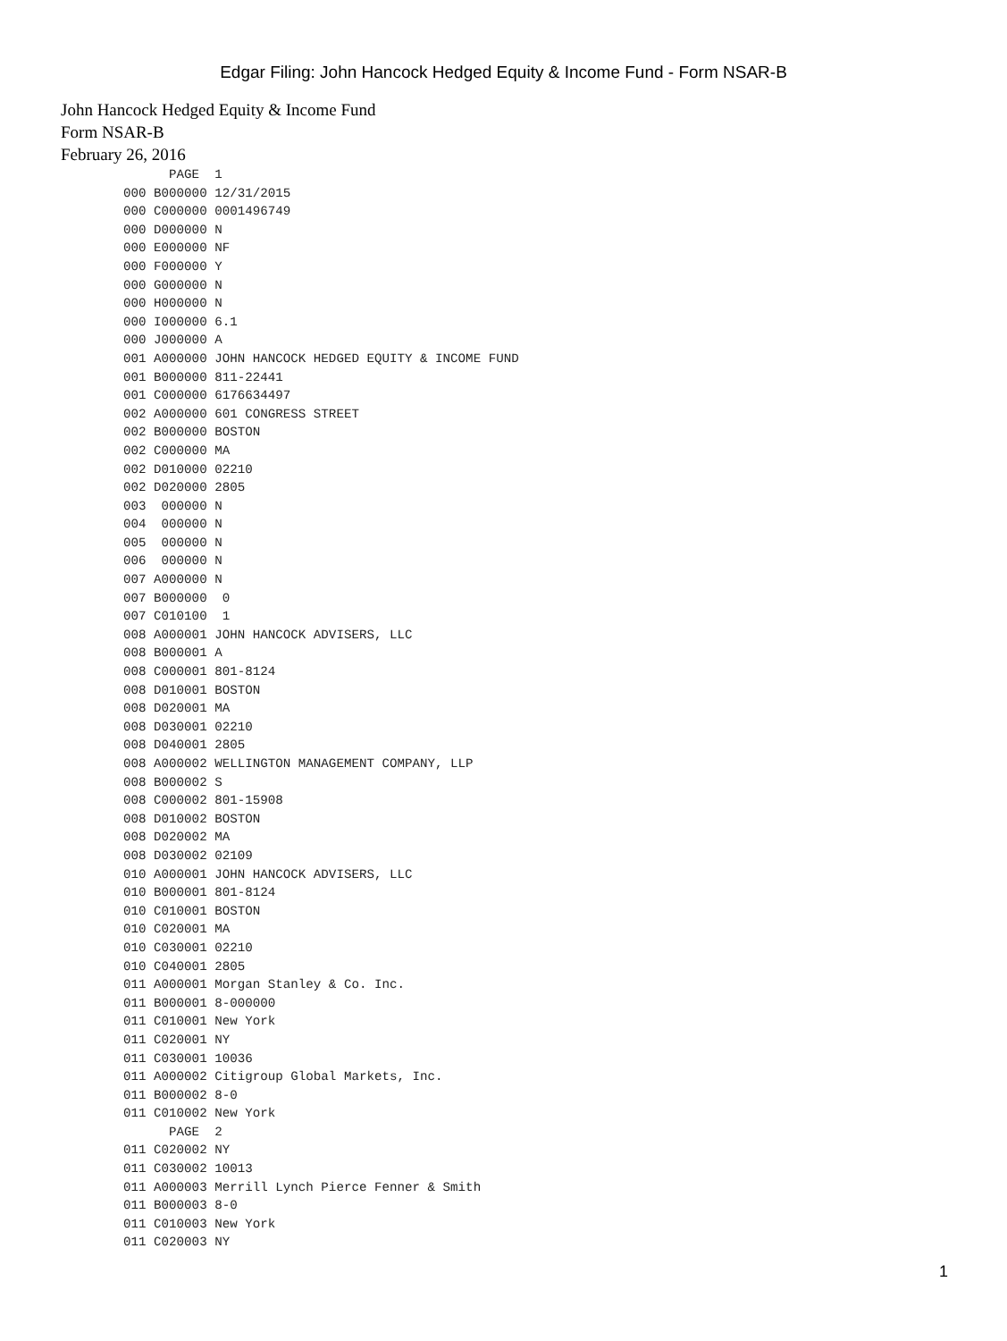Edgar Filing: John Hancock Hedged Equity & Income Fund - Form NSAR-B
John Hancock Hedged Equity & Income Fund
Form NSAR-B
February 26, 2016
      PAGE  1
000 B000000 12/31/2015
000 C000000 0001496749
000 D000000 N
000 E000000 NF
000 F000000 Y
000 G000000 N
000 H000000 N
000 I000000 6.1
000 J000000 A
001 A000000 JOHN HANCOCK HEDGED EQUITY & INCOME FUND
001 B000000 811-22441
001 C000000 6176634497
002 A000000 601 CONGRESS STREET
002 B000000 BOSTON
002 C000000 MA
002 D010000 02210
002 D020000 2805
003  000000 N
004  000000 N
005  000000 N
006  000000 N
007 A000000 N
007 B000000  0
007 C010100  1
008 A000001 JOHN HANCOCK ADVISERS, LLC
008 B000001 A
008 C000001 801-8124
008 D010001 BOSTON
008 D020001 MA
008 D030001 02210
008 D040001 2805
008 A000002 WELLINGTON MANAGEMENT COMPANY, LLP
008 B000002 S
008 C000002 801-15908
008 D010002 BOSTON
008 D020002 MA
008 D030002 02109
010 A000001 JOHN HANCOCK ADVISERS, LLC
010 B000001 801-8124
010 C010001 BOSTON
010 C020001 MA
010 C030001 02210
010 C040001 2805
011 A000001 Morgan Stanley & Co. Inc.
011 B000001 8-000000
011 C010001 New York
011 C020001 NY
011 C030001 10036
011 A000002 Citigroup Global Markets, Inc.
011 B000002 8-0
011 C010002 New York
      PAGE  2
011 C020002 NY
011 C030002 10013
011 A000003 Merrill Lynch Pierce Fenner & Smith
011 B000003 8-0
011 C010003 New York
011 C020003 NY
1